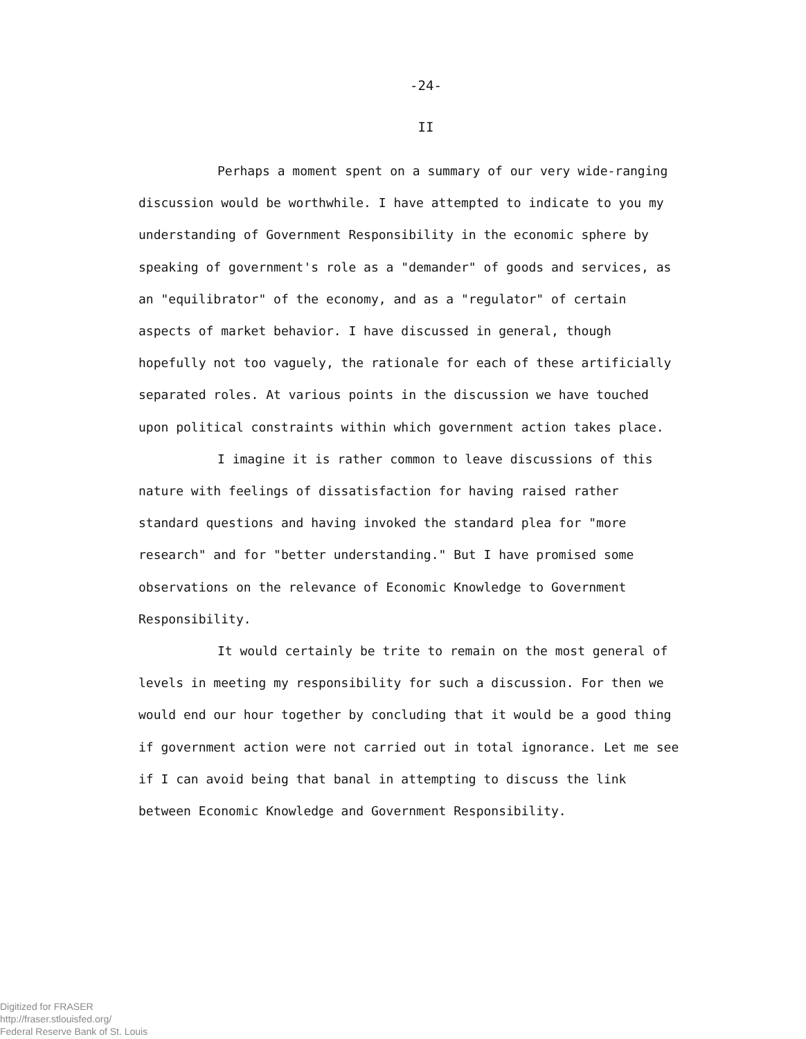-24-
II
Perhaps a moment spent on a summary of our very wide-ranging discussion would be worthwhile. I have attempted to indicate to you my understanding of Government Responsibility in the economic sphere by speaking of government's role as a "demander" of goods and services, as an "equilibrator" of the economy, and as a "regulator" of certain aspects of market behavior. I have discussed in general, though hopefully not too vaguely, the rationale for each of these artificially separated roles. At various points in the discussion we have touched upon political constraints within which government action takes place.
I imagine it is rather common to leave discussions of this nature with feelings of dissatisfaction for having raised rather standard questions and having invoked the standard plea for "more research" and for "better understanding." But I have promised some observations on the relevance of Economic Knowledge to Government Responsibility.
It would certainly be trite to remain on the most general of levels in meeting my responsibility for such a discussion. For then we would end our hour together by concluding that it would be a good thing if government action were not carried out in total ignorance. Let me see if I can avoid being that banal in attempting to discuss the link between Economic Knowledge and Government Responsibility.
Digitized for FRASER
http://fraser.stlouisfed.org/
Federal Reserve Bank of St. Louis